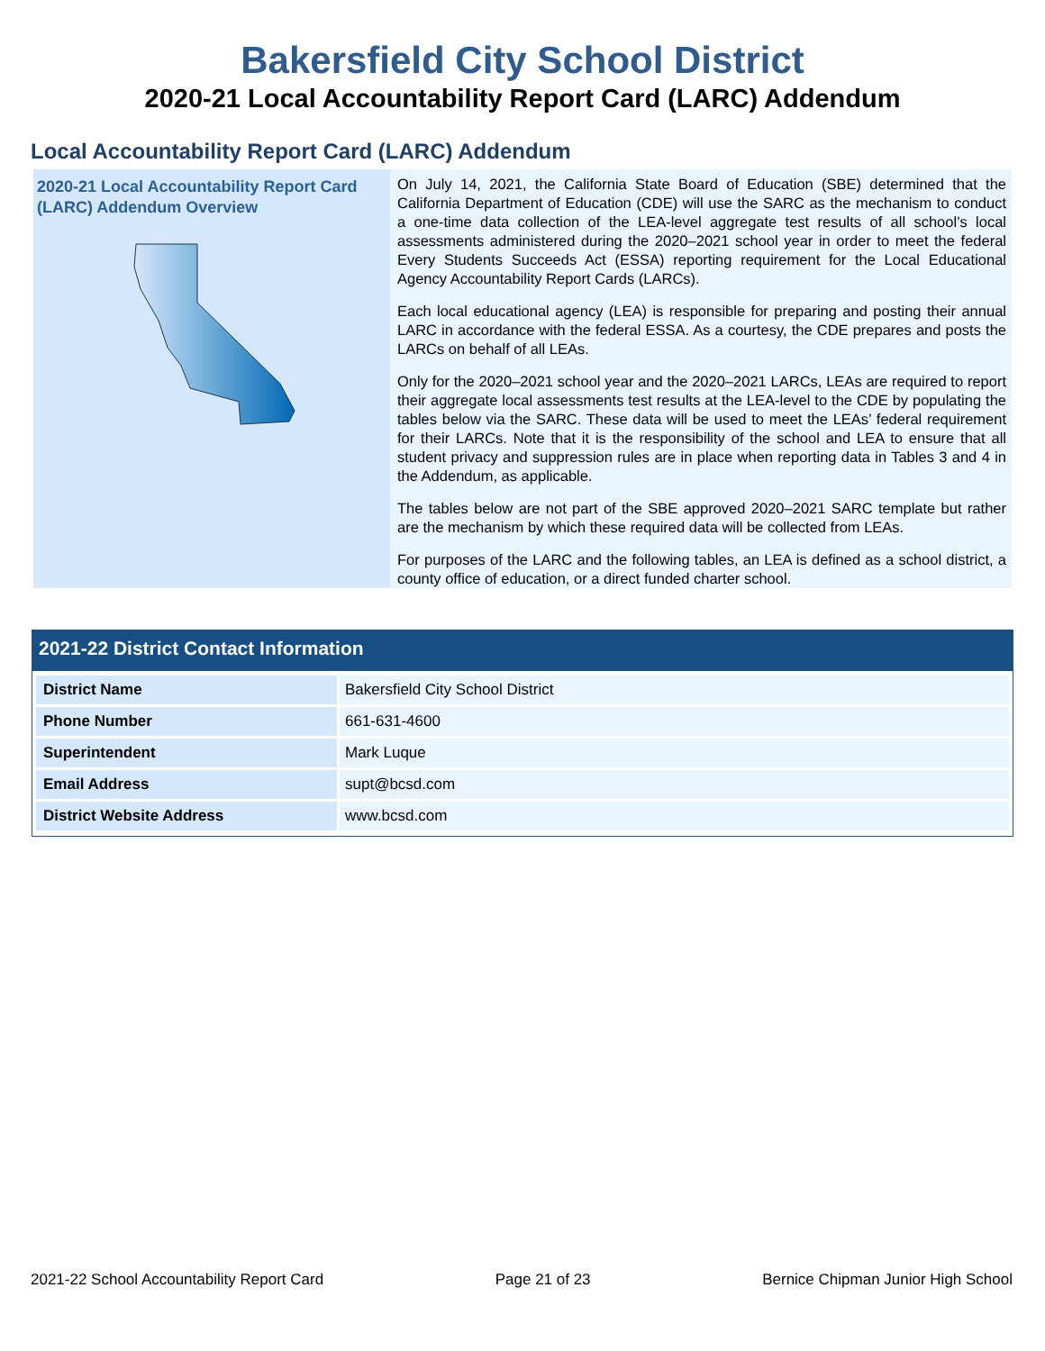Bakersfield City School District
2020-21 Local Accountability Report Card (LARC) Addendum
Local Accountability Report Card (LARC) Addendum
2020-21 Local Accountability Report Card (LARC) Addendum Overview
On July 14, 2021, the California State Board of Education (SBE) determined that the California Department of Education (CDE) will use the SARC as the mechanism to conduct a one-time data collection of the LEA-level aggregate test results of all school’s local assessments administered during the 2020–2021 school year in order to meet the federal Every Students Succeeds Act (ESSA) reporting requirement for the Local Educational Agency Accountability Report Cards (LARCs).
Each local educational agency (LEA) is responsible for preparing and posting their annual LARC in accordance with the federal ESSA. As a courtesy, the CDE prepares and posts the LARCs on behalf of all LEAs.
Only for the 2020–2021 school year and the 2020–2021 LARCs, LEAs are required to report their aggregate local assessments test results at the LEA-level to the CDE by populating the tables below via the SARC. These data will be used to meet the LEAs’ federal requirement for their LARCs. Note that it is the responsibility of the school and LEA to ensure that all student privacy and suppression rules are in place when reporting data in Tables 3 and 4 in the Addendum, as applicable.
The tables below are not part of the SBE approved 2020–2021 SARC template but rather are the mechanism by which these required data will be collected from LEAs.
For purposes of the LARC and the following tables, an LEA is defined as a school district, a county office of education, or a direct funded charter school.
2021-22 District Contact Information
| District Name | Bakersfield City School District |
| Phone Number | 661-631-4600 |
| Superintendent | Mark Luque |
| Email Address | supt@bcsd.com |
| District Website Address | www.bcsd.com |
2021-22 School Accountability Report Card Page 21 of 23 Bernice Chipman Junior High School